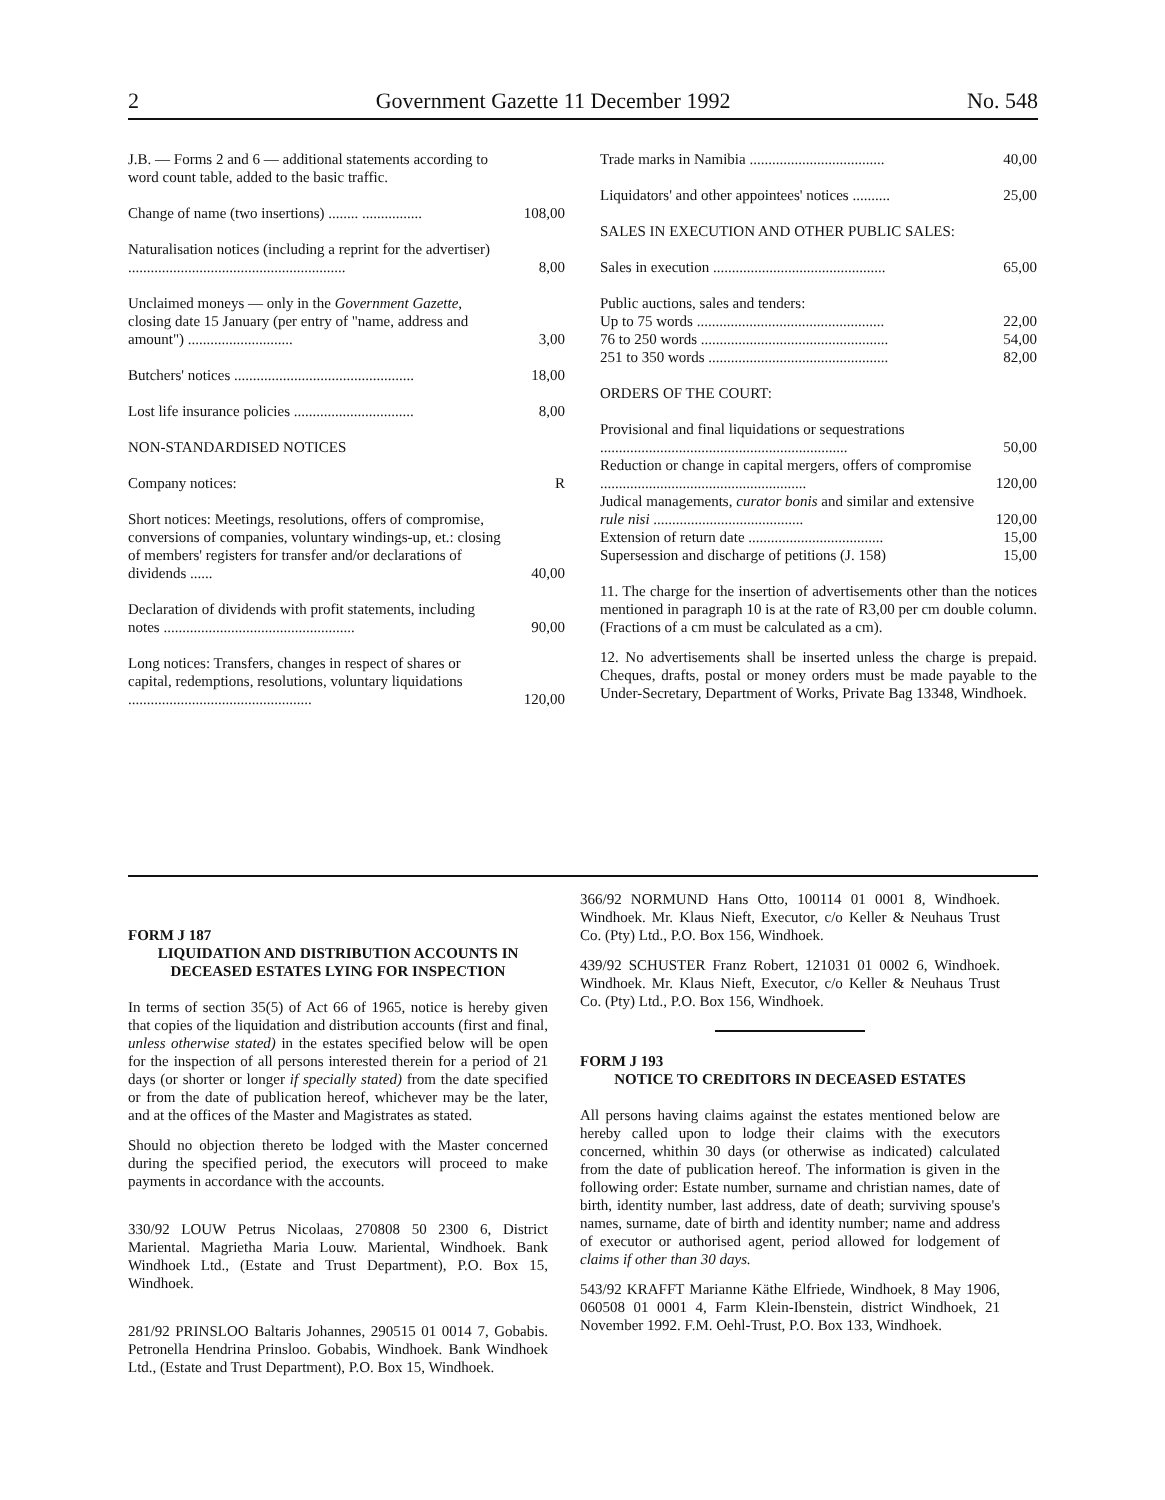2 Government Gazette 11 December 1992 No. 548
| J.B. — Forms 2 and 6 — additional statements according to word count table, added to the basic traffic. | |
| Change of name (two insertions) ........ ................ | 108,00 |
| Naturalisation notices (including a reprint for the advertiser) .......................................................... | 8,00 |
| Unclaimed moneys — only in the Government Gazette , closing date 15 January (per entry of "name, address and amount") ............................ | 3,00 |
| Butchers' notices ................................................ | 18,00 |
| Lost life insurance policies ................................ | 8,00 |
| NON-STANDARDISED NOTICES | |
| Company notices: | R |
| Short notices: Meetings, resolutions, offers of compromise, conversions of companies, voluntary windings-up, et.: closing of members' registers for transfer and/or declarations of dividends ...... | 40,00 |
| Declaration of dividends with profit statements, including notes ................................................... | 90,00 |
| Long notices: Transfers, changes in respect of shares or capital, redemptions, resolutions, voluntary liquidations ................................................. | 120,00 |
| Trade marks in Namibia .................................... | 40,00 |
| Liquidators' and other appointees' notices .......... | 25,00 |
| SALES IN EXECUTION AND OTHER PUBLIC SALES: | |
| Sales in execution .............................................. | 65,00 |
| Public auctions, sales and tenders: Up to 75 words .................................................. 76 to 250 words .................................................. 251 to 350 words ................................................ | 22,00 54,00 82,00 |
| ORDERS OF THE COURT: | |
| Provisional and final liquidations or sequestrations .................................................................. | 50,00 |
| Reduction or change in capital mergers, offers of compromise ....................................................... | 120,00 |
| Judical managements, curator bonis and similar and extensive rule nisi ........................................ | 120,00 |
| Extension of return date .................................... | 15,00 |
| Supersession and discharge of petitions (J. 158) | 15,00 |
11. The charge for the insertion of advertisements other than the notices mentioned in paragraph 10 is at the rate of R3,00 per cm double column. (Fractions of a cm must be calculated as a cm).
12. No advertisements shall be inserted unless the charge is prepaid. Cheques, drafts, postal or money orders must be made payable to the Under-Secretary, Department of Works, Private Bag 13348, Windhoek.
FORM J 187
LIQUIDATION AND DISTRIBUTION ACCOUNTS IN DECEASED ESTATES LYING FOR INSPECTION
In terms of section 35(5) of Act 66 of 1965, notice is hereby given that copies of the liquidation and distribution accounts (first and final, unless otherwise stated) in the estates specified below will be open for the inspection of all persons interested therein for a period of 21 days (or shorter or longer if specially stated) from the date specified or from the date of publication hereof, whichever may be the later, and at the offices of the Master and Magistrates as stated.
Should no objection thereto be lodged with the Master concerned during the specified period, the executors will proceed to make payments in accordance with the accounts.
330/92 LOUW Petrus Nicolaas, 270808 50 2300 6, District Mariental. Magrietha Maria Louw. Mariental, Windhoek. Bank Windhoek Ltd., (Estate and Trust Department), P.O. Box 15, Windhoek.
281/92 PRINSLOO Baltaris Johannes, 290515 01 0014 7, Gobabis. Petronella Hendrina Prinsloo. Gobabis, Windhoek. Bank Windhoek Ltd., (Estate and Trust Department), P.O. Box 15, Windhoek.
366/92 NORMUND Hans Otto, 100114 01 0001 8, Windhoek. Windhoek. Mr. Klaus Nieft, Executor, c/o Keller & Neuhaus Trust Co. (Pty) Ltd., P.O. Box 156, Windhoek.
439/92 SCHUSTER Franz Robert, 121031 01 0002 6, Windhoek. Windhoek. Mr. Klaus Nieft, Executor, c/o Keller & Neuhaus Trust Co. (Pty) Ltd., P.O. Box 156, Windhoek.
FORM J 193
NOTICE TO CREDITORS IN DECEASED ESTATES
All persons having claims against the estates mentioned below are hereby called upon to lodge their claims with the executors concerned, whithin 30 days (or otherwise as indicated) calculated from the date of publication hereof. The information is given in the following order: Estate number, surname and christian names, date of birth, identity number, last address, date of death; surviving spouse's names, surname, date of birth and identity number; name and address of executor or authorised agent, period allowed for lodgement of claims if other than 30 days.
543/92 KRAFFT Marianne Käthe Elfriede, Windhoek, 8 May 1906, 060508 01 0001 4, Farm Klein-Ibenstein, district Windhoek, 21 November 1992. F.M. Oehl-Trust, P.O. Box 133, Windhoek.